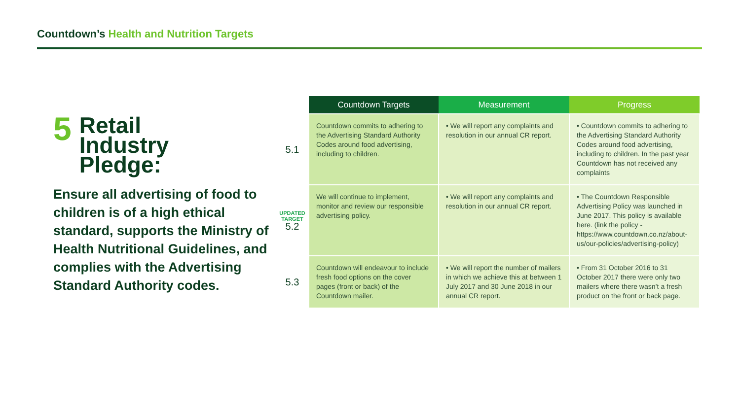Countdown’s Health and Nutrition Targets
5
Retail
Industry
Pledge:
Ensure all advertising of food to children is of a high ethical standard, supports the Ministry of Health Nutritional Guidelines, and complies with the Advertising Standard Authority codes.
| | Countdown Targets | Measurement | Progress |
| --- | --- | --- | --- |
| 5.1 | Countdown commits to adhering to the Advertising Standard Authority Codes around food advertising, including to children. | • We will report any complaints and resolution in our annual CR report. | • Countdown commits to adhering to the Advertising Standard Authority Codes around food advertising, including to children. In the past year Countdown has not received any complaints |
| UPDATED TARGET 5.2 | We will continue to implement, monitor and review our responsible advertising policy. | • We will report any complaints and resolution in our annual CR report. | • The Countdown Responsible Advertising Policy was launched in June 2017. This policy is available here. (link the policy - https://www.countdown.co.nz/about-us/our-policies/advertising-policy) |
| 5.3 | Countdown will endeavour to include fresh food options on the cover pages (front or back) of the Countdown mailer. | • We will report the number of mailers in which we achieve this at between 1 July 2017 and 30 June 2018 in our annual CR report. | • From 31 October 2016 to 31 October 2017 there were only two mailers where there wasn’t a fresh product on the front or back page. |